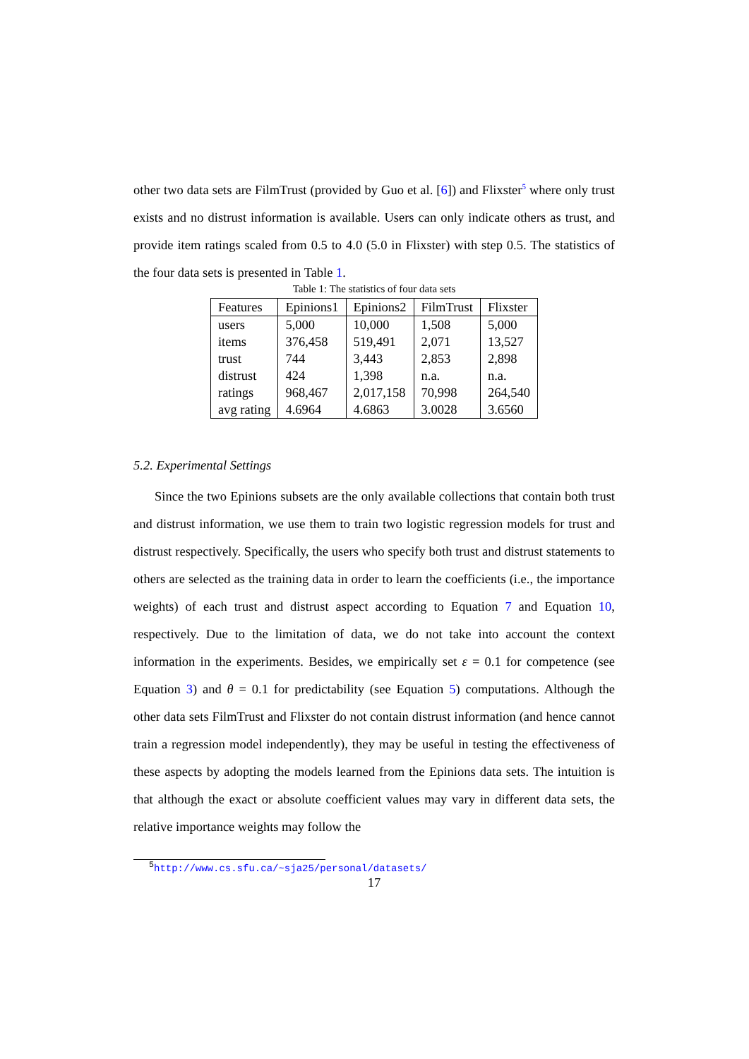other two data sets are FilmTrust (provided by Guo et al. [6]) and Flixster<sup>5</sup> where only trust exists and no distrust information is available. Users can only indicate others as trust, and provide item ratings scaled from 0.5 to 4.0 (5.0 in Flixster) with step 0.5. The statistics of the four data sets is presented in Table 1.
Table 1: The statistics of four data sets
| Features | Epinions1 | Epinions2 | FilmTrust | Flixster |
| users | 5,000 | 10,000 | 1,508 | 5,000 |
| items | 376,458 | 519,491 | 2,071 | 13,527 |
| trust | 744 | 3,443 | 2,853 | 2,898 |
| distrust | 424 | 1,398 | n.a. | n.a. |
| ratings | 968,467 | 2,017,158 | 70,998 | 264,540 |
| avg rating | 4.6964 | 4.6863 | 3.0028 | 3.6560 |
5.2. Experimental Settings
Since the two Epinions subsets are the only available collections that contain both trust and distrust information, we use them to train two logistic regression models for trust and distrust respectively. Specifically, the users who specify both trust and distrust statements to others are selected as the training data in order to learn the coefficients (i.e., the importance weights) of each trust and distrust aspect according to Equation 7 and Equation 10, respectively. Due to the limitation of data, we do not take into account the context information in the experiments. Besides, we empirically set ε = 0.1 for competence (see Equation 3) and θ = 0.1 for predictability (see Equation 5) computations. Although the other data sets FilmTrust and Flixster do not contain distrust information (and hence cannot train a regression model independently), they may be useful in testing the effectiveness of these aspects by adopting the models learned from the Epinions data sets. The intuition is that although the exact or absolute coefficient values may vary in different data sets, the relative importance weights may follow the
<sup>5</sup> http://www.cs.sfu.ca/~sja25/personal/datasets/
17